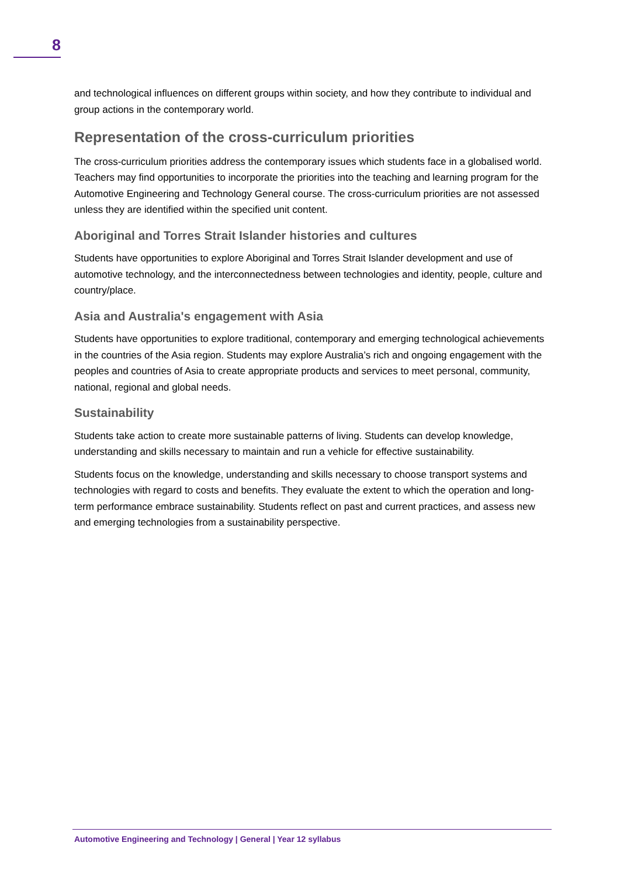8
and technological influences on different groups within society, and how they contribute to individual and group actions in the contemporary world.
Representation of the cross-curriculum priorities
The cross-curriculum priorities address the contemporary issues which students face in a globalised world. Teachers may find opportunities to incorporate the priorities into the teaching and learning program for the Automotive Engineering and Technology General course. The cross-curriculum priorities are not assessed unless they are identified within the specified unit content.
Aboriginal and Torres Strait Islander histories and cultures
Students have opportunities to explore Aboriginal and Torres Strait Islander development and use of automotive technology, and the interconnectedness between technologies and identity, people, culture and country/place.
Asia and Australia's engagement with Asia
Students have opportunities to explore traditional, contemporary and emerging technological achievements in the countries of the Asia region. Students may explore Australia’s rich and ongoing engagement with the peoples and countries of Asia to create appropriate products and services to meet personal, community, national, regional and global needs.
Sustainability
Students take action to create more sustainable patterns of living. Students can develop knowledge, understanding and skills necessary to maintain and run a vehicle for effective sustainability.
Students focus on the knowledge, understanding and skills necessary to choose transport systems and technologies with regard to costs and benefits. They evaluate the extent to which the operation and long-term performance embrace sustainability. Students reflect on past and current practices, and assess new and emerging technologies from a sustainability perspective.
Automotive Engineering and Technology | General | Year 12 syllabus